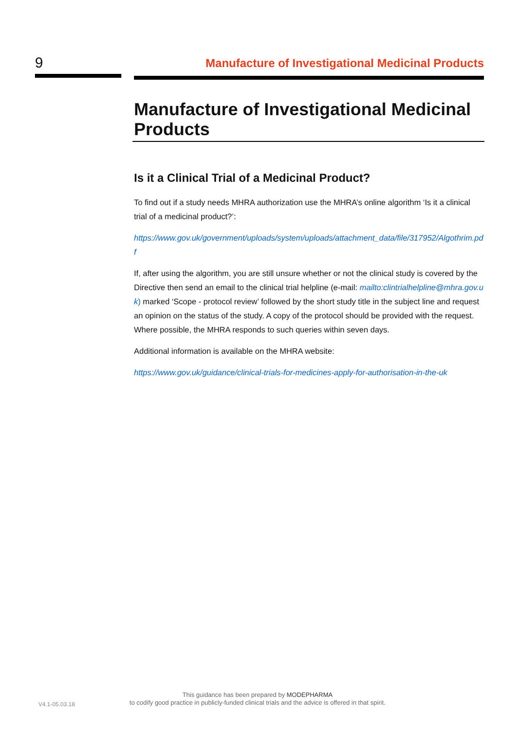9
Manufacture of Investigational Medicinal Products
Manufacture of Investigational Medicinal Products
Is it a Clinical Trial of a Medicinal Product?
To find out if a study needs MHRA authorization use the MHRA’s online algorithm ‘Is it a clinical trial of a medicinal product?’:
https://www.gov.uk/government/uploads/system/uploads/attachment_data/file/317952/Algothrim.pdf
If, after using the algorithm, you are still unsure whether or not the clinical study is covered by the Directive then send an email to the clinical trial helpline (e-mail: mailto:clintrialhelpline@mhra.gov.uk) marked ‘Scope - protocol review’ followed by the short study title in the subject line and request an opinion on the status of the study. A copy of the protocol should be provided with the request. Where possible, the MHRA responds to such queries within seven days.
Additional information is available on the MHRA website:
https://www.gov.uk/guidance/clinical-trials-for-medicines-apply-for-authorisation-in-the-uk
V4.1-05.03.18
This guidance has been prepared by MODEPHARMA
to codify good practice in publicly-funded clinical trials and the advice is offered in that spirit.